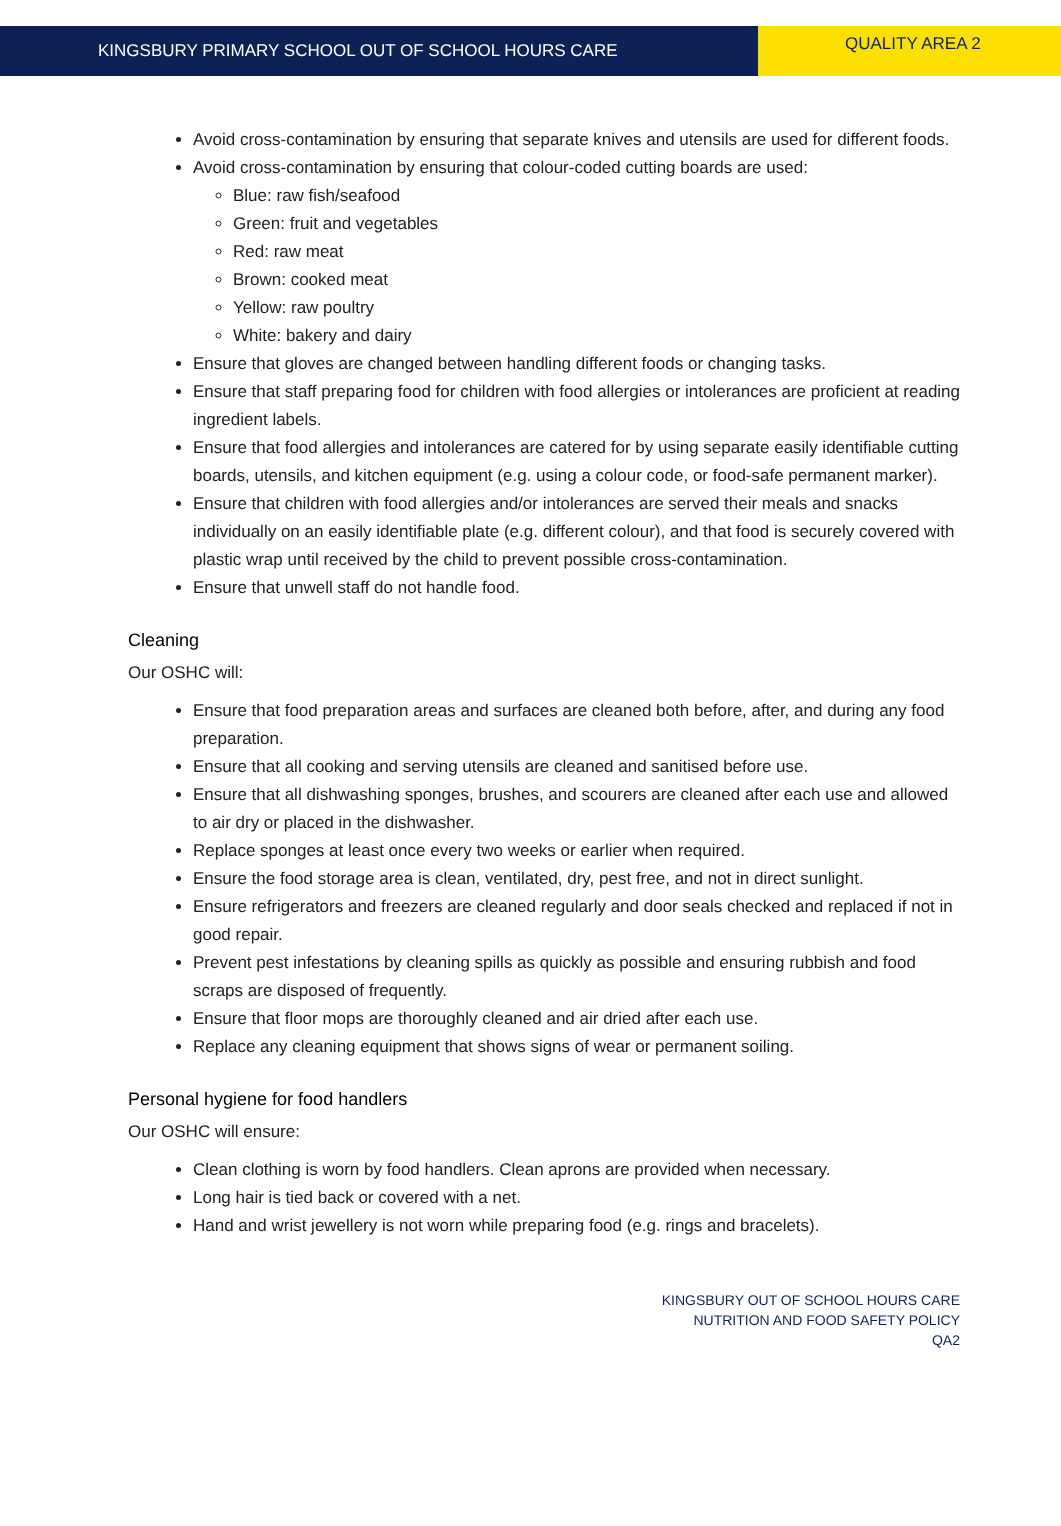KINGSBURY PRIMARY SCHOOL OUT OF SCHOOL HOURS CARE
QUALITY AREA 2
Avoid cross-contamination by ensuring that separate knives and utensils are used for different foods.
Avoid cross-contamination by ensuring that colour-coded cutting boards are used:
Blue: raw fish/seafood
Green: fruit and vegetables
Red: raw meat
Brown: cooked meat
Yellow: raw poultry
White: bakery and dairy
Ensure that gloves are changed between handling different foods or changing tasks.
Ensure that staff preparing food for children with food allergies or intolerances are proficient at reading ingredient labels.
Ensure that food allergies and intolerances are catered for by using separate easily identifiable cutting boards, utensils, and kitchen equipment (e.g. using a colour code, or food-safe permanent marker).
Ensure that children with food allergies and/or intolerances are served their meals and snacks individually on an easily identifiable plate (e.g. different colour), and that food is securely covered with plastic wrap until received by the child to prevent possible cross-contamination.
Ensure that unwell staff do not handle food.
Cleaning
Our OSHC will:
Ensure that food preparation areas and surfaces are cleaned both before, after, and during any food preparation.
Ensure that all cooking and serving utensils are cleaned and sanitised before use.
Ensure that all dishwashing sponges, brushes, and scourers are cleaned after each use and allowed to air dry or placed in the dishwasher.
Replace sponges at least once every two weeks or earlier when required.
Ensure the food storage area is clean, ventilated, dry, pest free, and not in direct sunlight.
Ensure refrigerators and freezers are cleaned regularly and door seals checked and replaced if not in good repair.
Prevent pest infestations by cleaning spills as quickly as possible and ensuring rubbish and food scraps are disposed of frequently.
Ensure that floor mops are thoroughly cleaned and air dried after each use.
Replace any cleaning equipment that shows signs of wear or permanent soiling.
Personal hygiene for food handlers
Our OSHC will ensure:
Clean clothing is worn by food handlers. Clean aprons are provided when necessary.
Long hair is tied back or covered with a net.
Hand and wrist jewellery is not worn while preparing food (e.g. rings and bracelets).
KINGSBURY OUT OF SCHOOL HOURS CARE
NUTRITION AND FOOD SAFETY POLICY
QA2